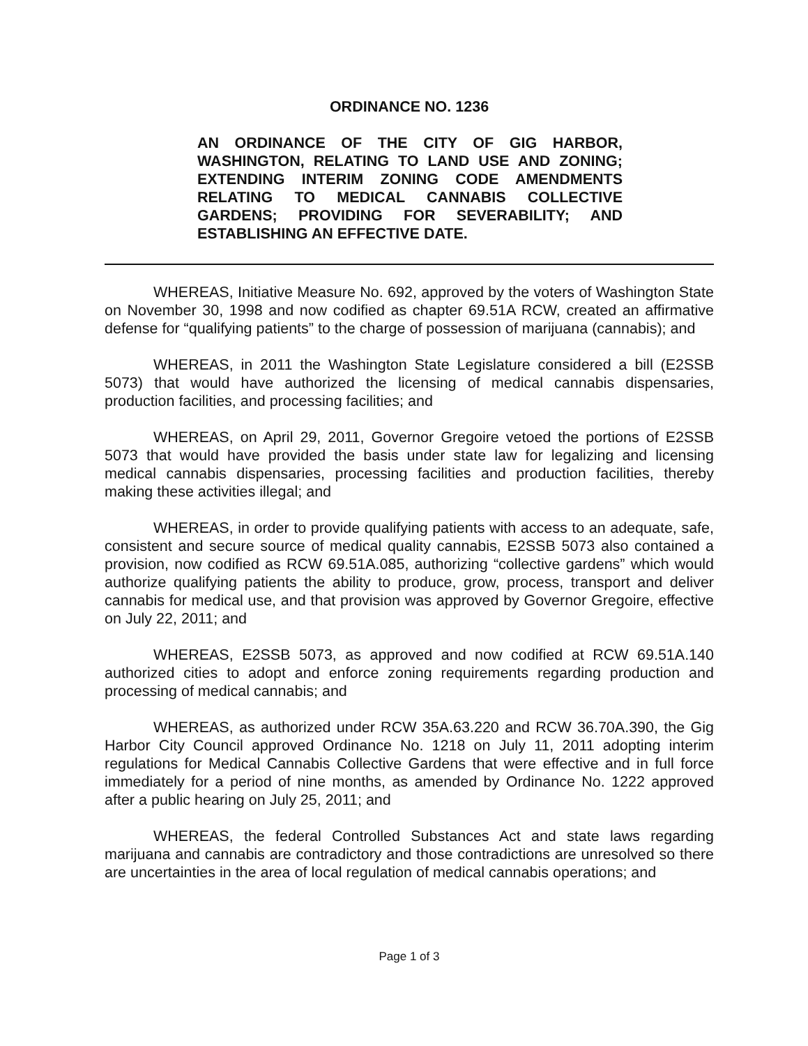ORDINANCE NO. 1236
AN ORDINANCE OF THE CITY OF GIG HARBOR, WASHINGTON, RELATING TO LAND USE AND ZONING; EXTENDING INTERIM ZONING CODE AMENDMENTS RELATING TO MEDICAL CANNABIS COLLECTIVE GARDENS; PROVIDING FOR SEVERABILITY; AND ESTABLISHING AN EFFECTIVE DATE.
WHEREAS, Initiative Measure No. 692, approved by the voters of Washington State on November 30, 1998 and now codified as chapter 69.51A RCW, created an affirmative defense for “qualifying patients” to the charge of possession of marijuana (cannabis); and
WHEREAS, in 2011 the Washington State Legislature considered a bill (E2SSB 5073) that would have authorized the licensing of medical cannabis dispensaries, production facilities, and processing facilities; and
WHEREAS, on April 29, 2011, Governor Gregoire vetoed the portions of E2SSB 5073 that would have provided the basis under state law for legalizing and licensing medical cannabis dispensaries, processing facilities and production facilities, thereby making these activities illegal; and
WHEREAS, in order to provide qualifying patients with access to an adequate, safe, consistent and secure source of medical quality cannabis, E2SSB 5073 also contained a provision, now codified as RCW 69.51A.085, authorizing “collective gardens” which would authorize qualifying patients the ability to produce, grow, process, transport and deliver cannabis for medical use, and that provision was approved by Governor Gregoire, effective on July 22, 2011; and
WHEREAS, E2SSB 5073, as approved and now codified at RCW 69.51A.140 authorized cities to adopt and enforce zoning requirements regarding production and processing of medical cannabis; and
WHEREAS, as authorized under RCW 35A.63.220 and RCW 36.70A.390, the Gig Harbor City Council approved Ordinance No. 1218 on July 11, 2011 adopting interim regulations for Medical Cannabis Collective Gardens that were effective and in full force immediately for a period of nine months, as amended by Ordinance No. 1222 approved after a public hearing on July 25, 2011; and
WHEREAS, the federal Controlled Substances Act and state laws regarding marijuana and cannabis are contradictory and those contradictions are unresolved so there are uncertainties in the area of local regulation of medical cannabis operations; and
Page 1 of 3